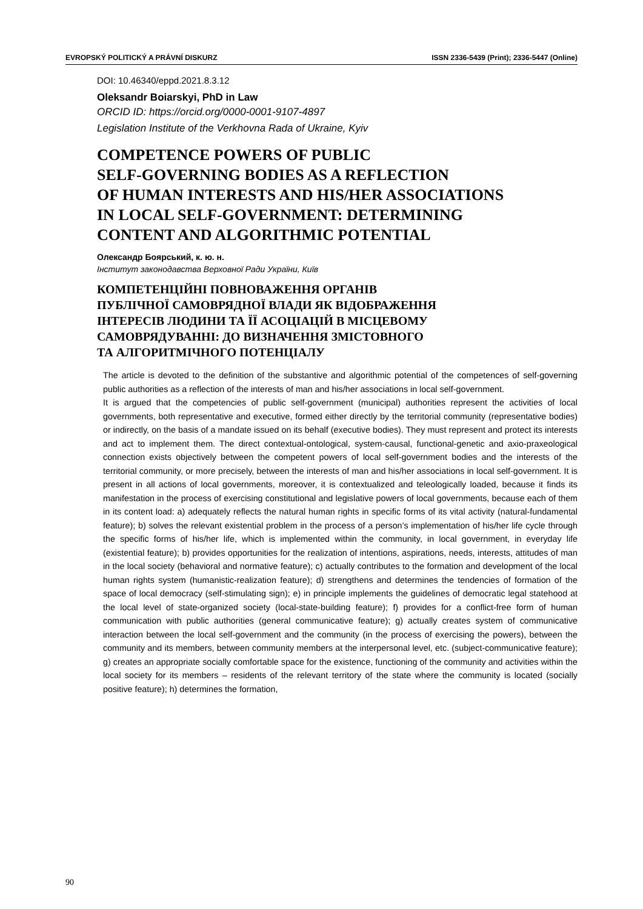EVROPSKÝ POLITICKÝ A PRÁVNÍ DISKURZ ISSN 2336-5439 (Print); 2336-5447 (Online)
DOI: 10.46340/eppd.2021.8.3.12
Oleksandr Boiarskyi, PhD in Law
ORCID ID: https://orcid.org/0000-0001-9107-4897
Legislation Institute of the Verkhovna Rada of Ukraine, Kyiv
COMPETENCE POWERS OF PUBLIC
SELF-GOVERNING BODIES AS A REFLECTION
OF HUMAN INTERESTS AND HIS/HER ASSOCIATIONS
IN LOCAL SELF-GOVERNMENT: DETERMINING
CONTENT AND ALGORITHMIC POTENTIAL
Олександр Боярський, к. ю. н.
Інститут законодавства Верховної Ради України, Київ
КОМПЕТЕНЦІЙНІ ПОВНОВАЖЕННЯ ОРГАНІВ
ПУБЛІЧНОЇ САМОВРЯДНОЇ ВЛАДИ ЯК ВІДОБРАЖЕННЯ
ІНТЕРЕСІВ ЛЮДИНИ ТА ЇЇ АСОЦІАЦІЙ В МІСЦЕВОМУ
САМОВРЯДУВАННІ: ДО ВИЗНАЧЕННЯ ЗМІСТОВНОГО
ТА АЛГОРИТМІЧНОГО ПОТЕНЦІАЛУ
The article is devoted to the definition of the substantive and algorithmic potential of the competences of self-governing public authorities as a reflection of the interests of man and his/her associations in local self-government.
It is argued that the competencies of public self-government (municipal) authorities represent the activities of local governments, both representative and executive, formed either directly by the territorial community (representative bodies) or indirectly, on the basis of a mandate issued on its behalf (executive bodies). They must represent and protect its interests and act to implement them. The direct contextual-ontological, system-causal, functional-genetic and axio-praxeological connection exists objectively between the competent powers of local self-government bodies and the interests of the territorial community, or more precisely, between the interests of man and his/her associations in local self-government. It is present in all actions of local governments, moreover, it is contextualized and teleologically loaded, because it finds its manifestation in the process of exercising constitutional and legislative powers of local governments, because each of them in its content load: a) adequately reflects the natural human rights in specific forms of its vital activity (natural-fundamental feature); b) solves the relevant existential problem in the process of a person’s implementation of his/her life cycle through the specific forms of his/her life, which is implemented within the community, in local government, in everyday life (existential feature); b) provides opportunities for the realization of intentions, aspirations, needs, interests, attitudes of man in the local society (behavioral and normative feature); c) actually contributes to the formation and development of the local human rights system (humanistic-realization feature); d) strengthens and determines the tendencies of formation of the space of local democracy (self-stimulating sign); e) in principle implements the guidelines of democratic legal statehood at the local level of state-organized society (local-state-building feature); f) provides for a conflict-free form of human communication with public authorities (general communicative feature); g) actually creates system of communicative interaction between the local self-government and the community (in the process of exercising the powers), between the community and its members, between community members at the interpersonal level, etc. (subject-communicative feature); g) creates an appropriate socially comfortable space for the existence, functioning of the community and activities within the local society for its members – residents of the relevant territory of the state where the community is located (socially positive feature); h) determines the formation,
90